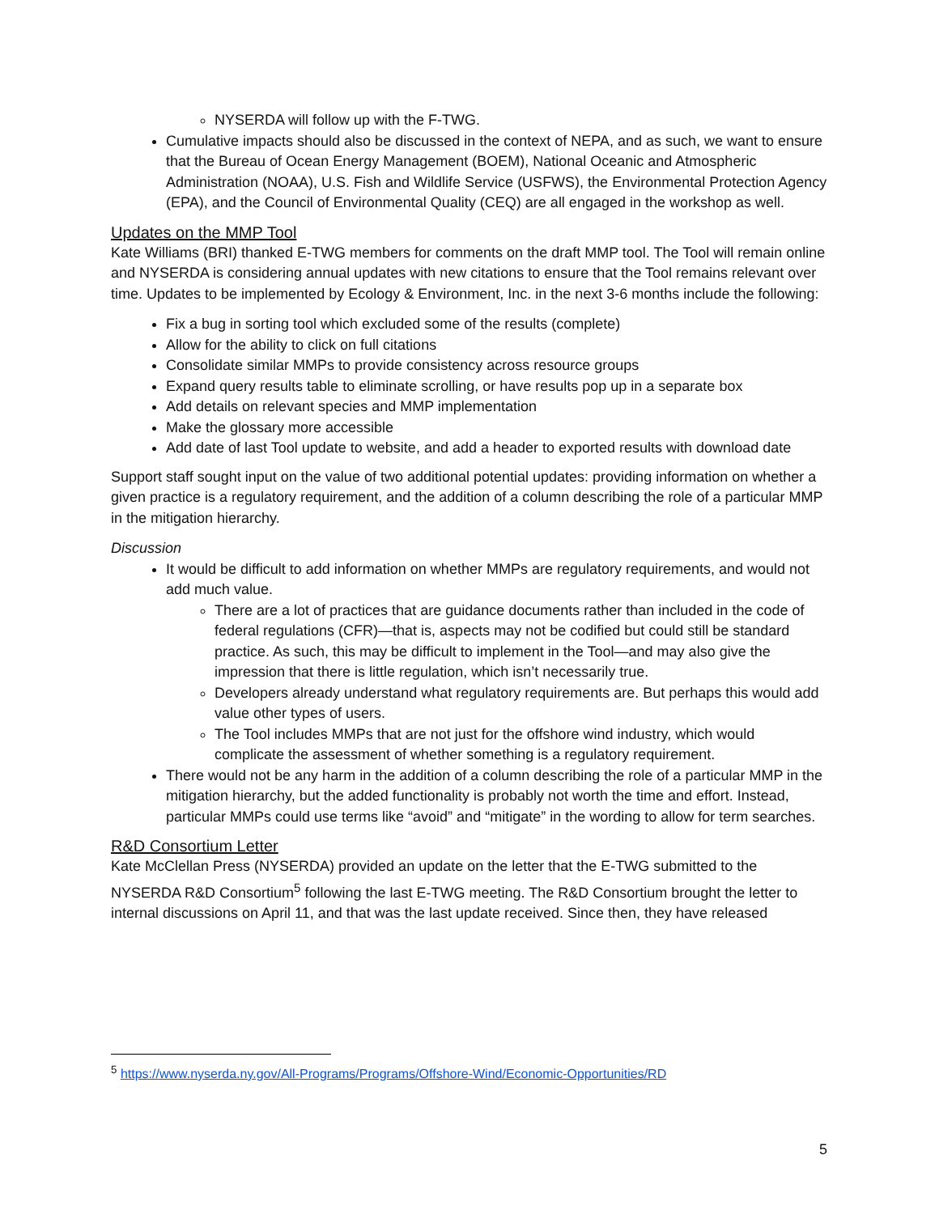NYSERDA will follow up with the F-TWG.
Cumulative impacts should also be discussed in the context of NEPA, and as such, we want to ensure that the Bureau of Ocean Energy Management (BOEM), National Oceanic and Atmospheric Administration (NOAA), U.S. Fish and Wildlife Service (USFWS), the Environmental Protection Agency (EPA), and the Council of Environmental Quality (CEQ) are all engaged in the workshop as well.
Updates on the MMP Tool
Kate Williams (BRI) thanked E-TWG members for comments on the draft MMP tool. The Tool will remain online and NYSERDA is considering annual updates with new citations to ensure that the Tool remains relevant over time. Updates to be implemented by Ecology & Environment, Inc. in the next 3-6 months include the following:
Fix a bug in sorting tool which excluded some of the results (complete)
Allow for the ability to click on full citations
Consolidate similar MMPs to provide consistency across resource groups
Expand query results table to eliminate scrolling, or have results pop up in a separate box
Add details on relevant species and MMP implementation
Make the glossary more accessible
Add date of last Tool update to website, and add a header to exported results with download date
Support staff sought input on the value of two additional potential updates: providing information on whether a given practice is a regulatory requirement, and the addition of a column describing the role of a particular MMP in the mitigation hierarchy.
Discussion
It would be difficult to add information on whether MMPs are regulatory requirements, and would not add much value.
There are a lot of practices that are guidance documents rather than included in the code of federal regulations (CFR)—that is, aspects may not be codified but could still be standard practice. As such, this may be difficult to implement in the Tool—and may also give the impression that there is little regulation, which isn’t necessarily true.
Developers already understand what regulatory requirements are. But perhaps this would add value other types of users.
The Tool includes MMPs that are not just for the offshore wind industry, which would complicate the assessment of whether something is a regulatory requirement.
There would not be any harm in the addition of a column describing the role of a particular MMP in the mitigation hierarchy, but the added functionality is probably not worth the time and effort. Instead, particular MMPs could use terms like “avoid” and “mitigate” in the wording to allow for term searches.
R&D Consortium Letter
Kate McClellan Press (NYSERDA) provided an update on the letter that the E-TWG submitted to the NYSERDA R&D Consortium<sup>5</sup> following the last E-TWG meeting. The R&D Consortium brought the letter to internal discussions on April 11, and that was the last update received. Since then, they have released
<sup>5</sup> https://www.nyserda.ny.gov/All-Programs/Programs/Offshore-Wind/Economic-Opportunities/RD
5